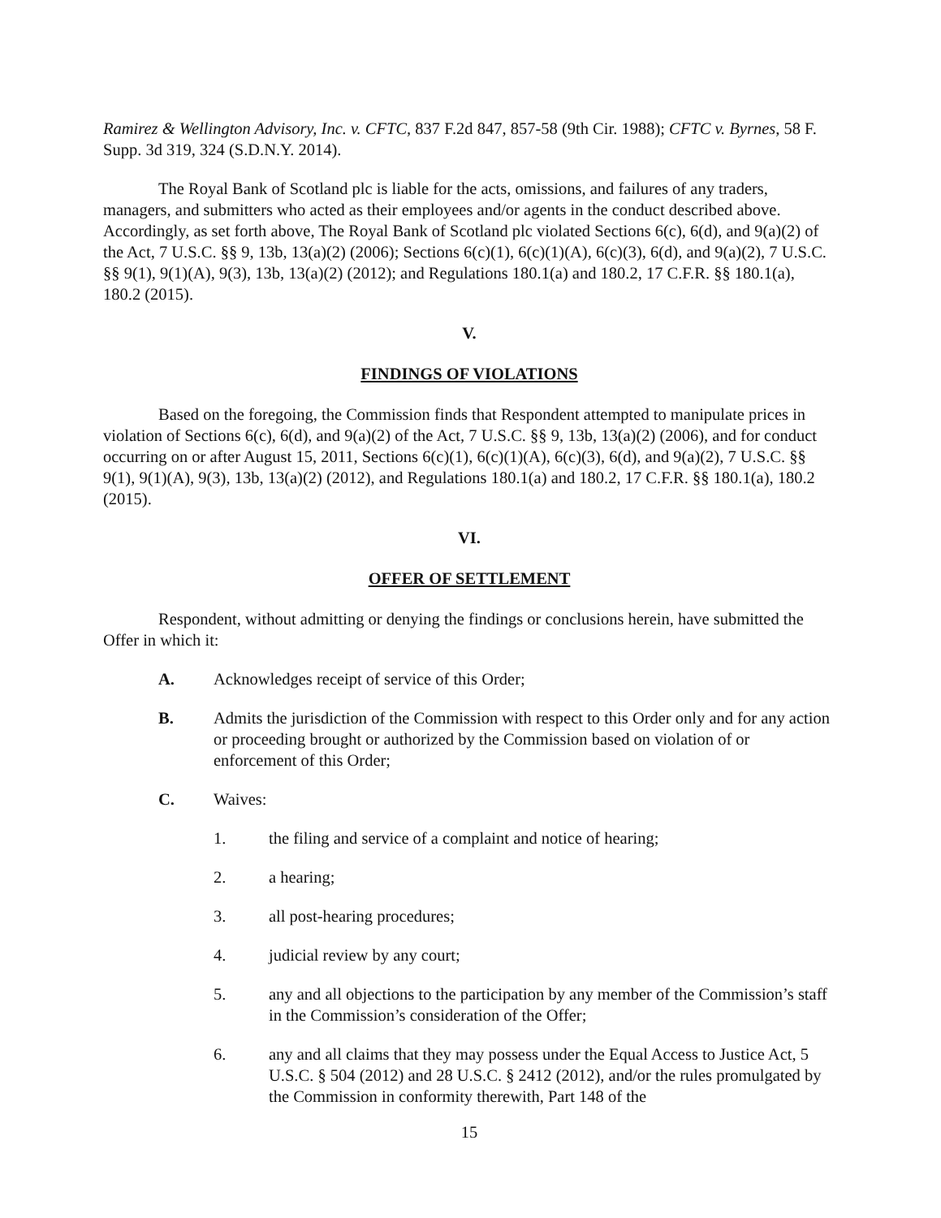Ramirez & Wellington Advisory, Inc. v. CFTC, 837 F.2d 847, 857-58 (9th Cir. 1988); CFTC v. Byrnes, 58 F. Supp. 3d 319, 324 (S.D.N.Y. 2014).
The Royal Bank of Scotland plc is liable for the acts, omissions, and failures of any traders, managers, and submitters who acted as their employees and/or agents in the conduct described above. Accordingly, as set forth above, The Royal Bank of Scotland plc violated Sections 6(c), 6(d), and 9(a)(2) of the Act, 7 U.S.C. §§ 9, 13b, 13(a)(2) (2006); Sections 6(c)(1), 6(c)(1)(A), 6(c)(3), 6(d), and 9(a)(2), 7 U.S.C. §§ 9(1), 9(1)(A), 9(3), 13b, 13(a)(2) (2012); and Regulations 180.1(a) and 180.2, 17 C.F.R. §§ 180.1(a), 180.2 (2015).
V.
FINDINGS OF VIOLATIONS
Based on the foregoing, the Commission finds that Respondent attempted to manipulate prices in violation of Sections 6(c), 6(d), and 9(a)(2) of the Act, 7 U.S.C. §§ 9, 13b, 13(a)(2) (2006), and for conduct occurring on or after August 15, 2011, Sections 6(c)(1), 6(c)(1)(A), 6(c)(3), 6(d), and 9(a)(2), 7 U.S.C. §§ 9(1), 9(1)(A), 9(3), 13b, 13(a)(2) (2012), and Regulations 180.1(a) and 180.2, 17 C.F.R. §§ 180.1(a), 180.2 (2015).
VI.
OFFER OF SETTLEMENT
Respondent, without admitting or denying the findings or conclusions herein, have submitted the Offer in which it:
A. Acknowledges receipt of service of this Order;
B. Admits the jurisdiction of the Commission with respect to this Order only and for any action or proceeding brought or authorized by the Commission based on violation of or enforcement of this Order;
C. Waives:
1. the filing and service of a complaint and notice of hearing;
2. a hearing;
3. all post-hearing procedures;
4. judicial review by any court;
5. any and all objections to the participation by any member of the Commission’s staff in the Commission’s consideration of the Offer;
6. any and all claims that they may possess under the Equal Access to Justice Act, 5 U.S.C. § 504 (2012) and 28 U.S.C. § 2412 (2012), and/or the rules promulgated by the Commission in conformity therewith, Part 148 of the
15